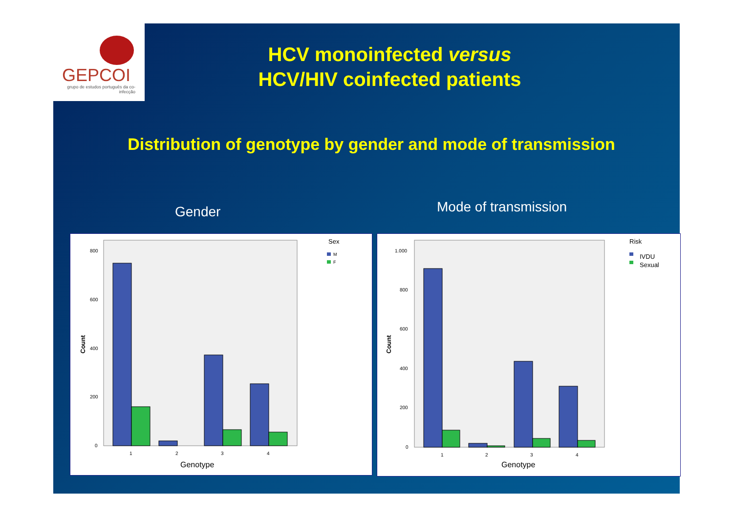GEPCOI
grupo de estudos português da co-infecção
HCV monoinfected versus
HCV/HIV coinfected patients
Distribution of genotype by gender and mode of transmission
Gender Mode of transmission
800
600
400
200
0
Count
1
2
3
4
Genotype
Sex
M
F
1.000
800
600
400
200
0
Count
1
2
3
4
Genotype
Risk
IVDU
Sexual